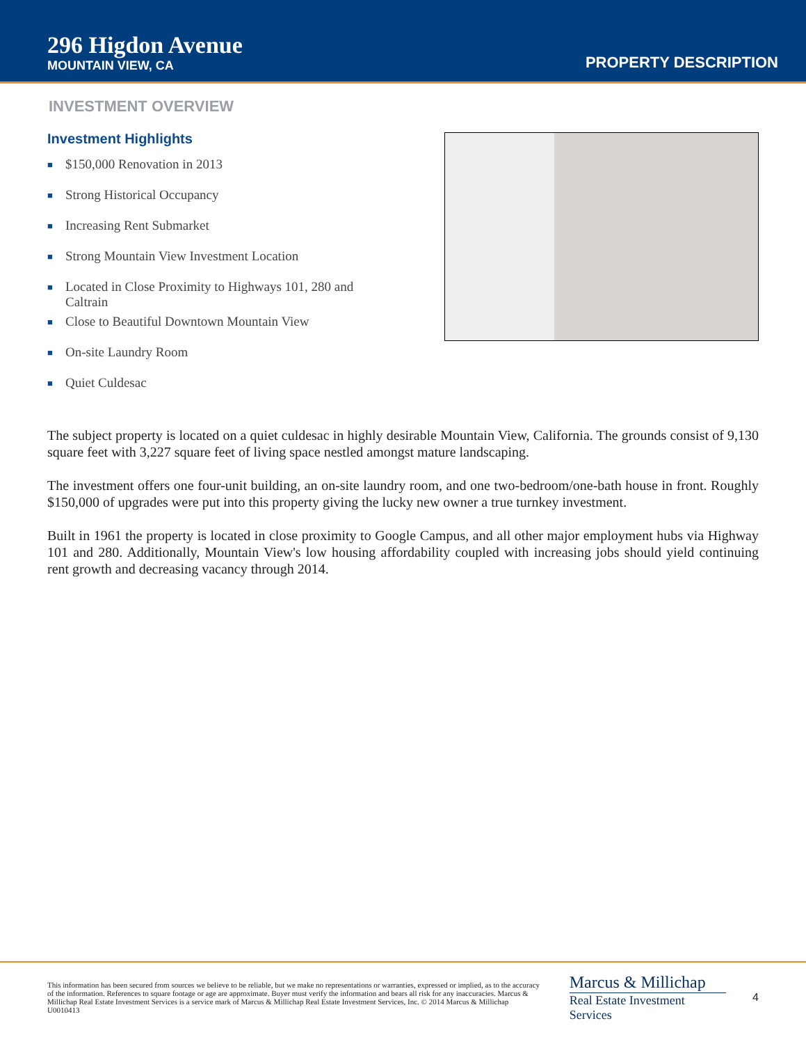296 Higdon Avenue
MOUNTAIN VIEW, CA
PROPERTY DESCRIPTION
INVESTMENT OVERVIEW
Investment Highlights
■ $150,000 Renovation in 2013
■ Strong Historical Occupancy
■ Increasing Rent Submarket
■ Strong Mountain View Investment Location
■ Located in Close Proximity to Highways 101, 280 and Caltrain
■ Close to Beautiful Downtown Mountain View
■ On-site Laundry Room
■ Quiet Culdesac
The subject property is located on a quiet culdesac in highly desirable Mountain View, California. The grounds consist of 9,130 square feet with 3,227 square feet of living space nestled amongst mature landscaping.
The investment offers one four-unit building, an on-site laundry room, and one two-bedroom/one-bath house in front. Roughly $150,000 of upgrades were put into this property giving the lucky new owner a true turnkey investment.
Built in 1961 the property is located in close proximity to Google Campus, and all other major employment hubs via Highway 101 and 280. Additionally, Mountain View's low housing affordability coupled with increasing jobs should yield continuing rent growth and decreasing vacancy through 2014.
This information has been secured from sources we believe to be reliable, but we make no representations or warranties, expressed or implied, as to the accuracy of the information. References to square footage or age are approximate. Buyer must verify the information and bears all risk for any inaccuracies. Marcus & Millichap Real Estate Investment Services is a service mark of Marcus & Millichap Real Estate Investment Services, Inc. © 2014 Marcus & Millichap U0010413
Marcus & Millichap
Real Estate Investment Services
4